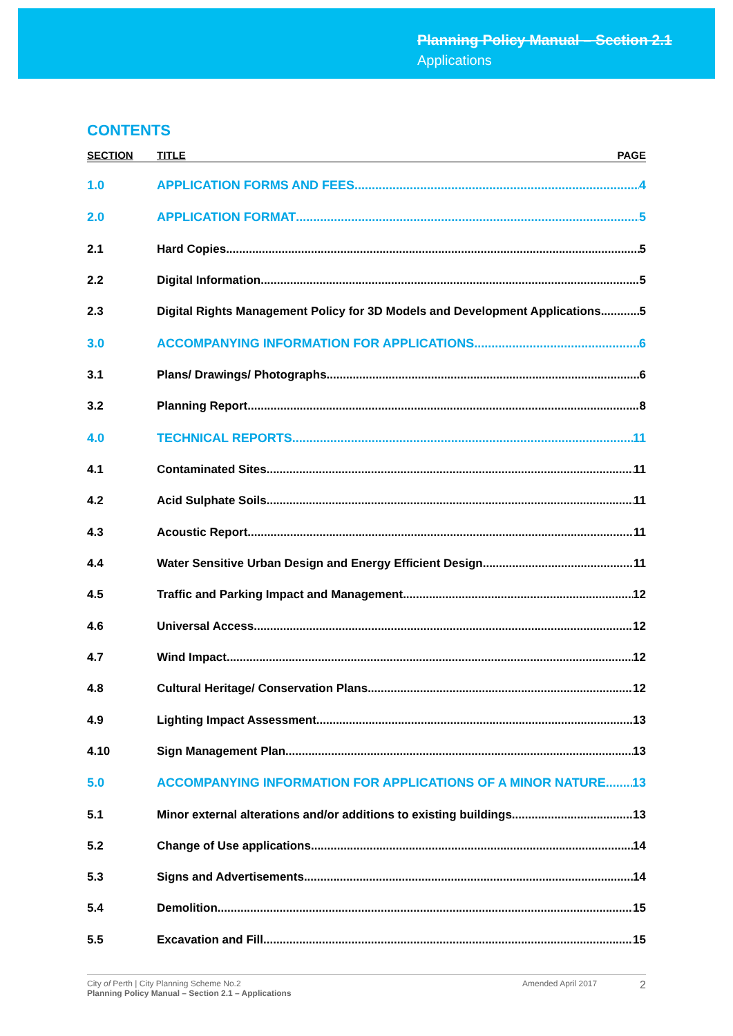Planning Policy Manual – Section 2.1
Applications
CONTENTS
SECTION TITLE PAGE
1.0 APPLICATION FORMS AND FEES 4
2.0 APPLICATION FORMAT 5
2.1 Hard Copies 5
2.2 Digital Information 5
2.3 Digital Rights Management Policy for 3D Models and Development Applications 5
3.0 ACCOMPANYING INFORMATION FOR APPLICATIONS 6
3.1 Plans/ Drawings/ Photographs 6
3.2 Planning Report 8
4.0 TECHNICAL REPORTS 11
4.1 Contaminated Sites 11
4.2 Acid Sulphate Soils 11
4.3 Acoustic Report 11
4.4 Water Sensitive Urban Design and Energy Efficient Design 11
4.5 Traffic and Parking Impact and Management 12
4.6 Universal Access 12
4.7 Wind Impact 12
4.8 Cultural Heritage/ Conservation Plans 12
4.9 Lighting Impact Assessment 13
4.10 Sign Management Plan 13
5.0 ACCOMPANYING INFORMATION FOR APPLICATIONS OF A MINOR NATURE 13
5.1 Minor external alterations and/or additions to existing buildings 13
5.2 Change of Use applications 14
5.3 Signs and Advertisements 14
5.4 Demolition 15
5.5 Excavation and Fill 15
City of Perth | City Planning Scheme No.2
Planning Policy Manual – Section 2.1 – Applications
Amended April 2017
2